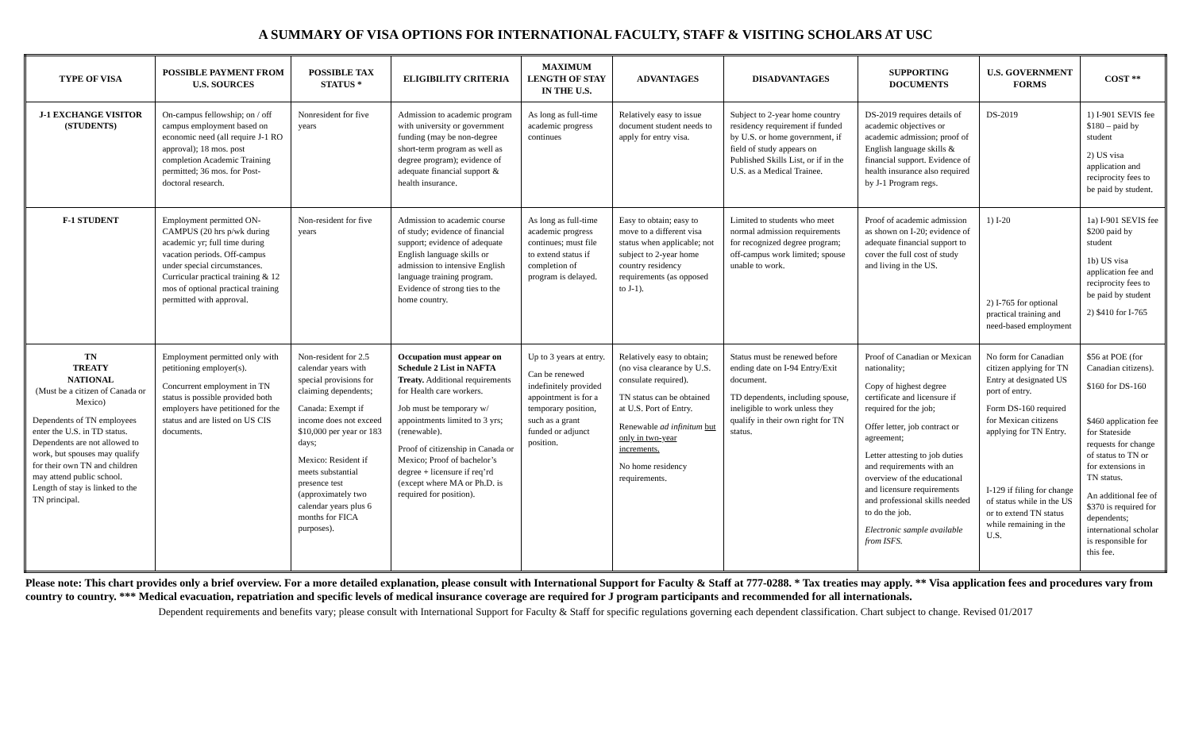A SUMMARY OF VISA OPTIONS FOR INTERNATIONAL FACULTY, STAFF & VISITING SCHOLARS AT USC
| TYPE OF VISA | POSSIBLE PAYMENT FROM U.S. SOURCES | POSSIBLE TAX STATUS * | ELIGIBILITY CRITERIA | MAXIMUM LENGTH OF STAY IN THE U.S. | ADVANTAGES | DISADVANTAGES | SUPPORTING DOCUMENTS | U.S. GOVERNMENT FORMS | COST ** |
| --- | --- | --- | --- | --- | --- | --- | --- | --- | --- |
| J-1 EXCHANGE VISITOR (STUDENTS) | On-campus fellowship; on / off campus employment based on economic need (all require J-1 RO approval); 18 mos. post completion Academic Training permitted; 36 mos. for Post-doctoral research. | Nonresident for five years | Admission to academic program with university or government funding (may be non-degree short-term program as well as degree program); evidence of adequate financial support & health insurance. | As long as full-time academic progress continues | Relatively easy to issue document student needs to apply for entry visa. | Subject to 2-year home country residency requirement if funded by U.S. or home government, if field of study appears on Published Skills List, or if in the U.S. as a Medical Trainee. | DS-2019 requires details of academic objectives or academic admission; proof of English language skills & financial support. Evidence of health insurance also required by J-1 Program regs. | DS-2019 | 1) I-901 SEVIS fee $180 – paid by student 2) US visa application and reciprocity fees to be paid by student. |
| F-1 STUDENT | Employment permitted ON-CAMPUS (20 hrs p/wk during academic yr; full time during vacation periods. Off-campus under special circumstances. Curricular practical training & 12 mos of optional practical training permitted with approval. | Non-resident for five years | Admission to academic course of study; evidence of financial support; evidence of adequate English language skills or admission to intensive English language training program. Evidence of strong ties to the home country. | As long as full-time academic progress continues; must file to extend status if completion of program is delayed. | Easy to obtain; easy to move to a different visa status when applicable; not subject to 2-year home country residency requirements (as opposed to J-1). | Limited to students who meet normal admission requirements for recognized degree program; off-campus work limited; spouse unable to work. | Proof of academic admission as shown on I-20; evidence of adequate financial support to cover the full cost of study and living in the US. | 1) I-20 2) I-765 for optional practical training and need-based employment | 1a) I-901 SEVIS fee $200 paid by student 1b) US visa application fee and reciprocity fees to be paid by student 2) $410 for I-765 |
| TN TREATY NATIONAL (Must be a citizen of Canada or Mexico) Dependents of TN employees enter the U.S. in TD status. Dependents are not allowed to work, but spouses may qualify for their own TN and children may attend public school. Length of stay is linked to the TN principal. | Employment permitted only with petitioning employer(s). Concurrent employment in TN status is possible provided both employers have petitioned for the status and are listed on US CIS documents. | Non-resident for 2.5 calendar years with special provisions for claiming dependents; Canada: Exempt if income does not exceed $10,000 per year or 183 days; Mexico: Resident if meets substantial presence test (approximately two calendar years plus 6 months for FICA purposes). | Occupation must appear on Schedule 2 List in NAFTA Treaty. Additional requirements for Health care workers. Job must be temporary w/ appointments limited to 3 yrs; (renewable). Proof of citizenship in Canada or Mexico; Proof of bachelor’s degree + licensure if req’rd (except where MA or Ph.D. is required for position). | Up to 3 years at entry. Can be renewed indefinitely provided appointment is for a temporary position, such as a grant funded or adjunct position. | Relatively easy to obtain; (no visa clearance by U.S. consulate required). TN status can be obtained at U.S. Port of Entry. Renewable ad infinitum but only in two-year increments. No home residency requirements. | Status must be renewed before ending date on I-94 Entry/Exit document. TD dependents, including spouse, ineligible to work unless they qualify in their own right for TN status. | Proof of Canadian or Mexican nationality; Copy of highest degree certificate and licensure if required for the job; Offer letter, job contract or agreement; Letter attesting to job duties and requirements with an overview of the educational and licensure requirements and professional skills needed to do the job. Electronic sample available from ISFS. | No form for Canadian citizen applying for TN Entry at designated US port of entry. Form DS-160 required for Mexican citizens applying for TN Entry. I-129 if filing for change of status while in the US or to extend TN status while remaining in the U.S. | $56 at POE (for Canadian citizens). $160 for DS-160 $460 application fee for Stateside requests for change of status to TN or for extensions in TN status. An additional fee of $370 is required for dependents; international scholar is responsible for this fee. |
Please note: This chart provides only a brief overview. For a more detailed explanation, please consult with International Support for Faculty & Staff at 777-0288. * Tax treaties may apply. ** Visa application fees and procedures vary from country to country. *** Medical evacuation, repatriation and specific levels of medical insurance coverage are required for J program participants and recommended for all internationals.
Dependent requirements and benefits vary; please consult with International Support for Faculty & Staff for specific regulations governing each dependent classification. Chart subject to change. Revised 01/2017